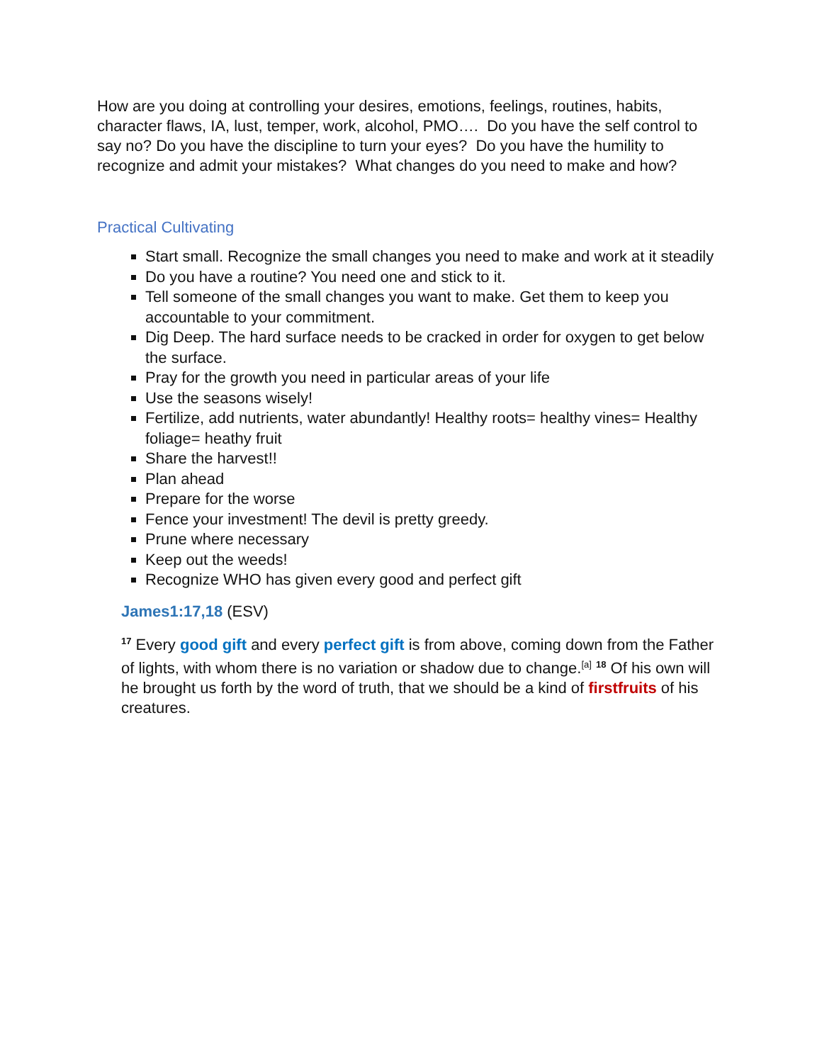How are you doing at controlling your desires, emotions, feelings, routines, habits, character flaws, IA, lust, temper, work, alcohol, PMO…. Do you have the self control to say no? Do you have the discipline to turn your eyes? Do you have the humility to recognize and admit your mistakes? What changes do you need to make and how?
Practical Cultivating
Start small. Recognize the small changes you need to make and work at it steadily
Do you have a routine? You need one and stick to it.
Tell someone of the small changes you want to make. Get them to keep you accountable to your commitment.
Dig Deep. The hard surface needs to be cracked in order for oxygen to get below the surface.
Pray for the growth you need in particular areas of your life
Use the seasons wisely!
Fertilize, add nutrients, water abundantly! Healthy roots= healthy vines= Healthy foliage= heathy fruit
Share the harvest!!
Plan ahead
Prepare for the worse
Fence your investment! The devil is pretty greedy.
Prune where necessary
Keep out the weeds!
Recognize WHO has given every good and perfect gift
James1:17,18 (ESV)
<sup>17</sup> Every good gift and every perfect gift is from above, coming down from the Father of lights, with whom there is no variation or shadow due to change.<sup>[a]</sup> <sup>18</sup> Of his own will he brought us forth by the word of truth, that we should be a kind of firstfruits of his creatures.